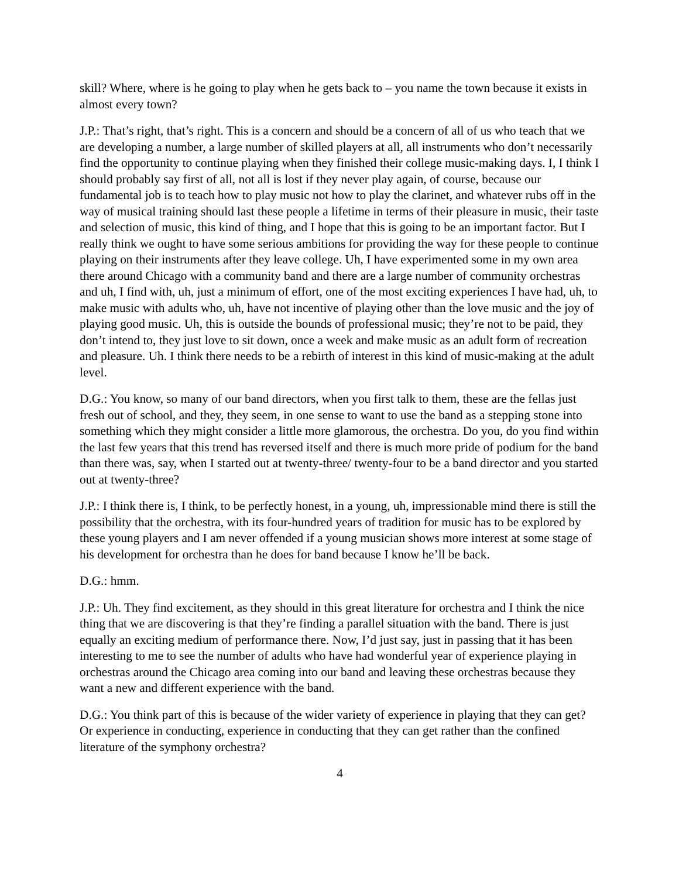skill? Where, where is he going to play when he gets back to – you name the town because it exists in almost every town?
J.P.: That’s right, that’s right. This is a concern and should be a concern of all of us who teach that we are developing a number, a large number of skilled players at all, all instruments who don’t necessarily find the opportunity to continue playing when they finished their college music-making days. I, I think I should probably say first of all, not all is lost if they never play again, of course, because our fundamental job is to teach how to play music not how to play the clarinet, and whatever rubs off in the way of musical training should last these people a lifetime in terms of their pleasure in music, their taste and selection of music, this kind of thing, and I hope that this is going to be an important factor. But I really think we ought to have some serious ambitions for providing the way for these people to continue playing on their instruments after they leave college. Uh, I have experimented some in my own area there around Chicago with a community band and there are a large number of community orchestras and uh, I find with, uh, just a minimum of effort, one of the most exciting experiences I have had, uh, to make music with adults who, uh, have not incentive of playing other than the love music and the joy of playing good music. Uh, this is outside the bounds of professional music; they’re not to be paid, they don’t intend to, they just love to sit down, once a week and make music as an adult form of recreation and pleasure. Uh. I think there needs to be a rebirth of interest in this kind of music-making at the adult level.
D.G.: You know, so many of our band directors, when you first talk to them, these are the fellas just fresh out of school, and they, they seem, in one sense to want to use the band as a stepping stone into something which they might consider a little more glamorous, the orchestra. Do you, do you find within the last few years that this trend has reversed itself and there is much more pride of podium for the band than there was, say, when I started out at twenty-three/ twenty-four to be a band director and you started out at twenty-three?
J.P.: I think there is, I think, to be perfectly honest, in a young, uh, impressionable mind there is still the possibility that the orchestra, with its four-hundred years of tradition for music has to be explored by these young players and I am never offended if a young musician shows more interest at some stage of his development for orchestra than he does for band because I know he’ll be back.
D.G.: hmm.
J.P.: Uh. They find excitement, as they should in this great literature for orchestra and I think the nice thing that we are discovering is that they’re finding a parallel situation with the band. There is just equally an exciting medium of performance there. Now, I’d just say, just in passing that it has been interesting to me to see the number of adults who have had wonderful year of experience playing in orchestras around the Chicago area coming into our band and leaving these orchestras because they want a new and different experience with the band.
D.G.: You think part of this is because of the wider variety of experience in playing that they can get? Or experience in conducting, experience in conducting that they can get rather than the confined literature of the symphony orchestra?
4